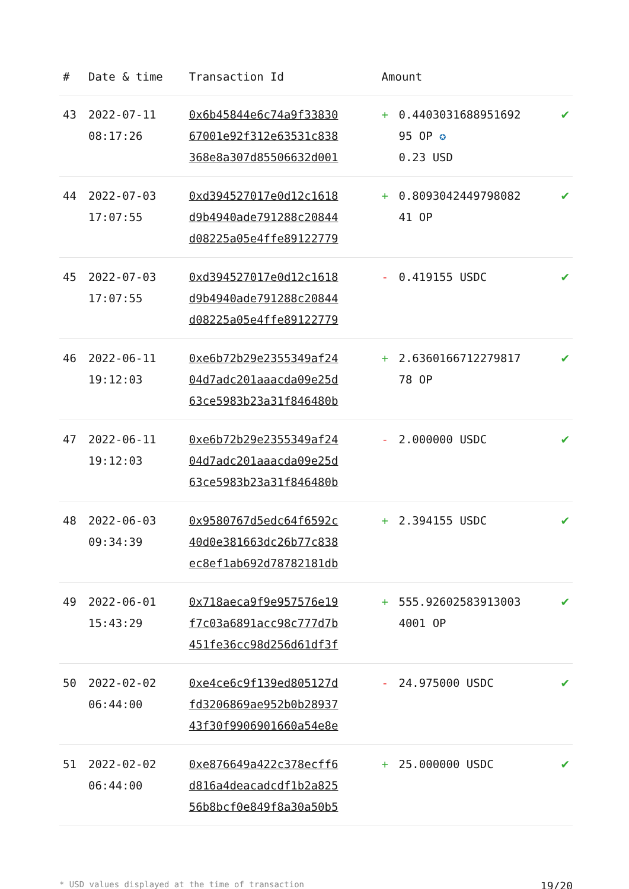| # | Date & time | Transaction Id | Amount | | |
| --- | --- | --- | --- | --- | --- |
| 43 | 2022-07-11 08:17:26 | 0x6b45844e6c74a9f33830 67001e92f312e63531c838 368e8a307d85506632d001 | + | 0.4403031688951692 95 OP ✪ 0.23 USD | ✔ |
| 44 | 2022-07-03 17:07:55 | 0xd394527017e0d12c1618 d9b4940ade791288c20844 d08225a05e4ffe89122779 | + | 0.8093042449798082 41 OP | ✔ |
| 45 | 2022-07-03 17:07:55 | 0xd394527017e0d12c1618 d9b4940ade791288c20844 d08225a05e4ffe89122779 | - | 0.419155 USDC | ✔ |
| 46 | 2022-06-11 19:12:03 | 0xe6b72b29e2355349af24 04d7adc201aaacda09e25d 63ce5983b23a31f846480b | + | 2.6360166712279817 78 OP | ✔ |
| 47 | 2022-06-11 19:12:03 | 0xe6b72b29e2355349af24 04d7adc201aaacda09e25d 63ce5983b23a31f846480b | - | 2.000000 USDC | ✔ |
| 48 | 2022-06-03 09:34:39 | 0x9580767d5edc64f6592c 40d0e381663dc26b77c838 ec8ef1ab692d78782181db | + | 2.394155 USDC | ✔ |
| 49 | 2022-06-01 15:43:29 | 0x718aeca9f9e957576e19 f7c03a6891acc98c777d7b 451fe36cc98d256d61df3f | + | 555.92602583913003 4001 OP | ✔ |
| 50 | 2022-02-02 06:44:00 | 0xe4ce6c9f139ed805127d fd3206869ae952b0b28937 43f30f9906901660a54e8e | - | 24.975000 USDC | ✔ |
| 51 | 2022-02-02 06:44:00 | 0xe876649a422c378ecff6 d816a4deacadcdf1b2a825 56b8bcf0e849f8a30a50b5 | + | 25.000000 USDC | ✔ |
* USD values displayed at the time of transaction 19/20